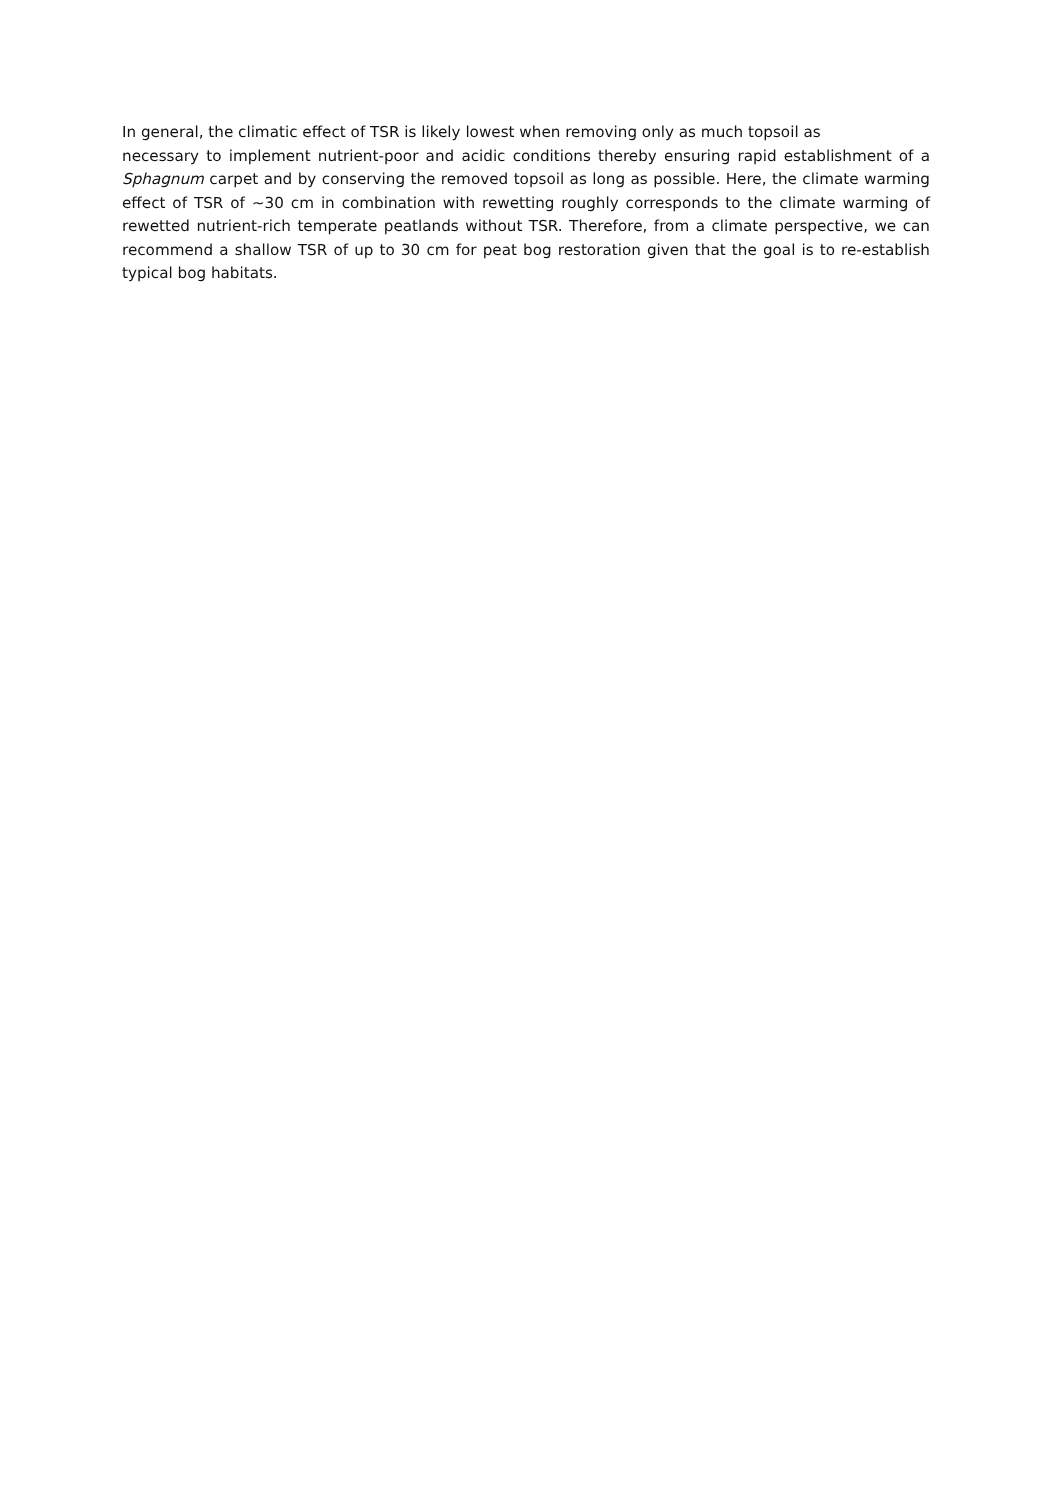In general, the climatic effect of TSR is likely lowest when removing only as much topsoil as
necessary to implement nutrient-poor and acidic conditions thereby ensuring rapid establishment of a Sphagnum carpet and by conserving the removed topsoil as long as possible. Here, the climate warming effect of TSR of ~30 cm in combination with rewetting roughly corresponds to the climate warming of rewetted nutrient-rich temperate peatlands without TSR. Therefore, from a climate perspective, we can recommend a shallow TSR of up to 30 cm for peat bog restoration given that the goal is to re-establish typical bog habitats.